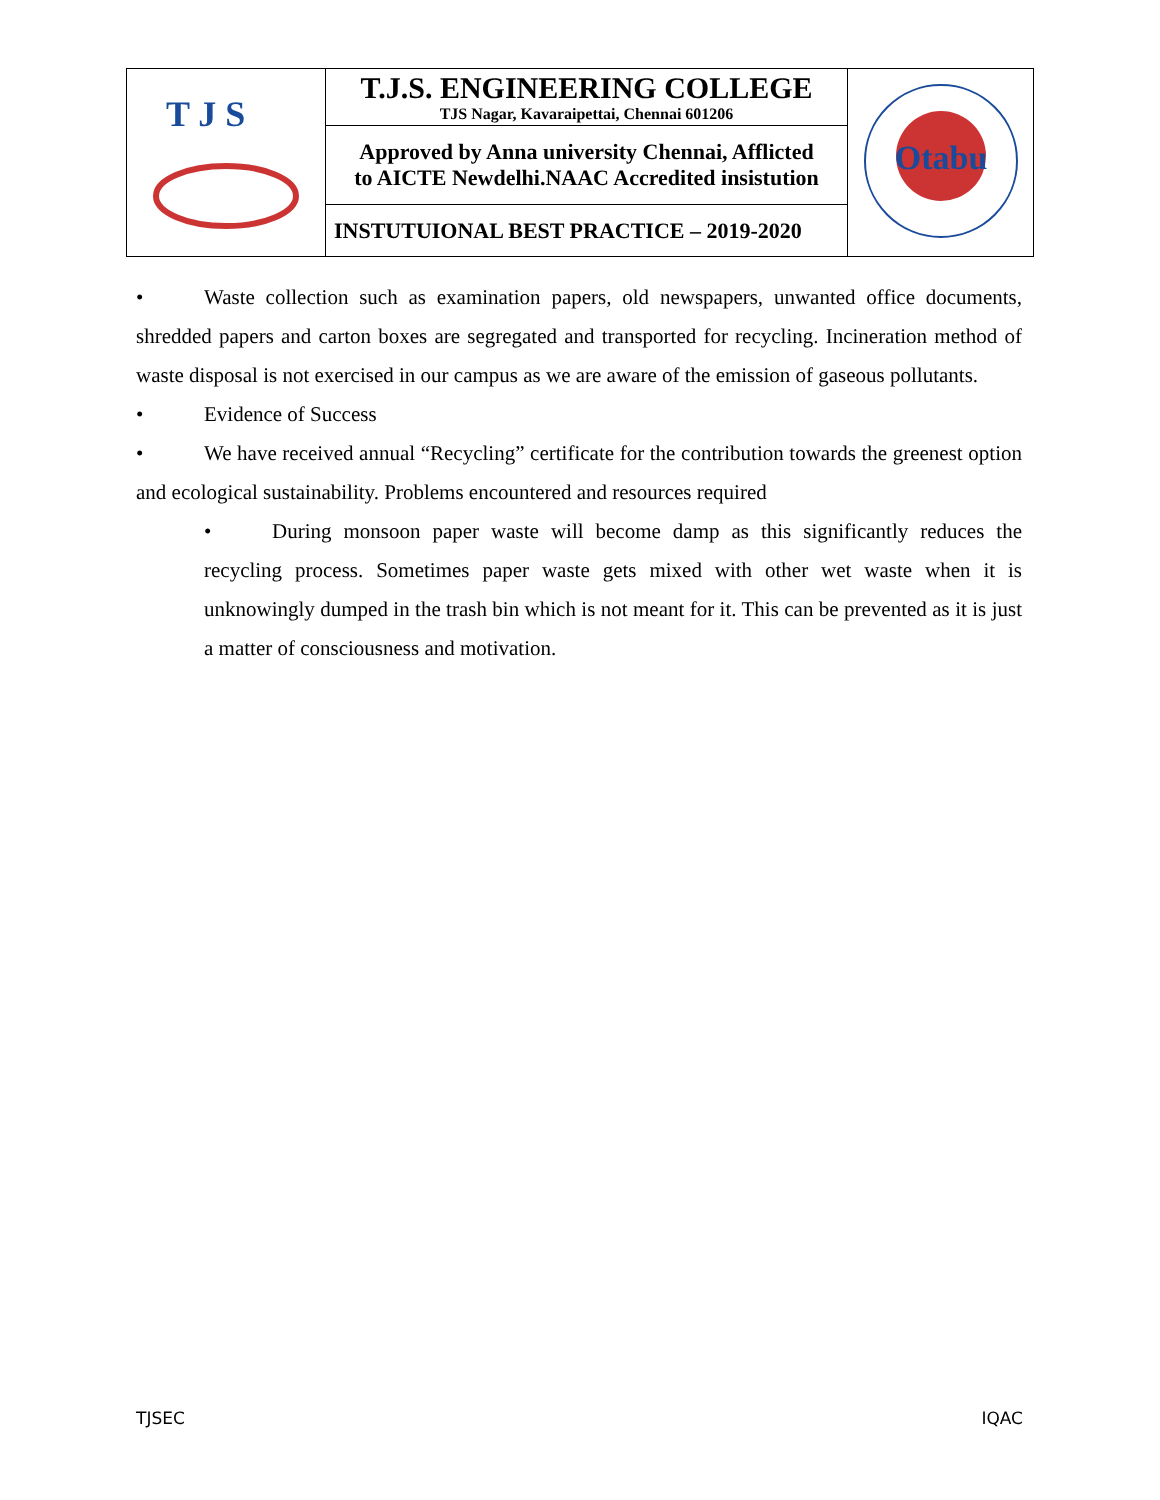| T J S | T.J.S. ENGINEERING COLLEGE TJS Nagar, Kavaraipettai, Chennai 601206 | Otabu |
| | Approved by Anna university Chennai, Afflicted to AICTE Newdelhi.NAAC Accredited insistution | |
| | INSTUTUIONAL BEST PRACTICE – 2019-2020 | |
• Waste collection such as examination papers, old newspapers, unwanted office documents, shredded papers and carton boxes are segregated and transported for recycling. Incineration method of waste disposal is not exercised in our campus as we are aware of the emission of gaseous pollutants.
• Evidence of Success
• We have received annual “Recycling” certificate for the contribution towards the greenest option and ecological sustainability. Problems encountered and resources required
• During monsoon paper waste will become damp as this significantly reduces the recycling process. Sometimes paper waste gets mixed with other wet waste when it is unknowingly dumped in the trash bin which is not meant for it. This can be prevented as it is just a matter of consciousness and motivation.
TJSEC IQAC